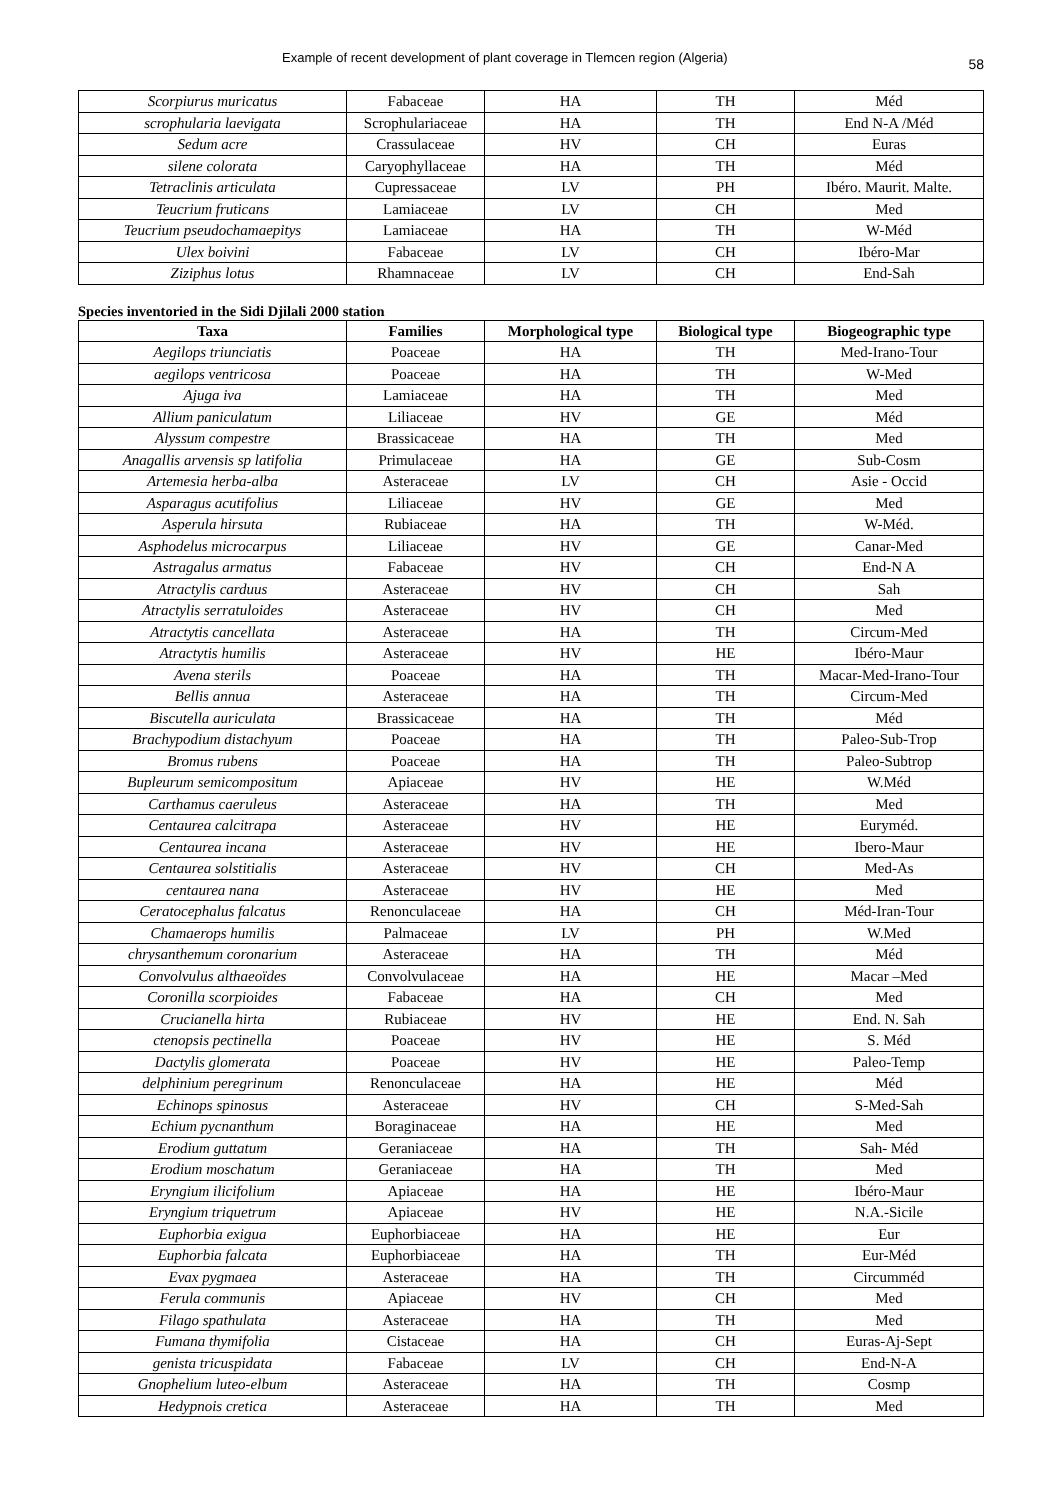Example of recent development of plant coverage in Tlemcen region (Algeria) 58
| Scorpiurus muricatus | Fabaceae | HA | TH | Méd |
| scrophularia laevigata | Scrophulariaceae | HA | TH | End N-A /Méd |
| Sedum acre | Crassulaceae | HV | CH | Euras |
| silene colorata | Caryophyllaceae | HA | TH | Méd |
| Tetraclinis articulata | Cupressaceae | LV | PH | Ibéro. Maurit. Malte. |
| Teucrium fruticans | Lamiaceae | LV | CH | Med |
| Teucrium pseudochamaepitys | Lamiaceae | HA | TH | W-Méd |
| Ulex boivini | Fabaceae | LV | CH | Ibéro-Mar |
| Ziziphus lotus | Rhamnaceae | LV | CH | End-Sah |
Species inventoried in the Sidi Djilali 2000 station
| Taxa | Families | Morphological type | Biological type | Biogeographic type |
| --- | --- | --- | --- | --- |
| Aegilops triunciatis | Poaceae | HA | TH | Med-Irano-Tour |
| aegilops ventricosa | Poaceae | HA | TH | W-Med |
| Ajuga iva | Lamiaceae | HA | TH | Med |
| Allium paniculatum | Liliaceae | HV | GE | Méd |
| Alyssum compestre | Brassicaceae | HA | TH | Med |
| Anagallis arvensis sp latifolia | Primulaceae | HA | GE | Sub-Cosm |
| Artemesia herba-alba | Asteraceae | LV | CH | Asie - Occid |
| Asparagus acutifolius | Liliaceae | HV | GE | Med |
| Asperula hirsuta | Rubiaceae | HA | TH | W-Méd. |
| Asphodelus microcarpus | Liliaceae | HV | GE | Canar-Med |
| Astragalus armatus | Fabaceae | HV | CH | End-N A |
| Atractylis carduus | Asteraceae | HV | CH | Sah |
| Atractylis serratuloides | Asteraceae | HV | CH | Med |
| Atractytis cancellata | Asteraceae | HA | TH | Circum-Med |
| Atractytis humilis | Asteraceae | HV | HE | Ibéro-Maur |
| Avena sterils | Poaceae | HA | TH | Macar-Med-Irano-Tour |
| Bellis annua | Asteraceae | HA | TH | Circum-Med |
| Biscutella auriculata | Brassicaceae | HA | TH | Méd |
| Brachypodium distachyum | Poaceae | HA | TH | Paleo-Sub-Trop |
| Bromus rubens | Poaceae | HA | TH | Paleo-Subtrop |
| Bupleurum semicompositum | Apiaceae | HV | HE | W.Méd |
| Carthamus caeruleus | Asteraceae | HA | TH | Med |
| Centaurea calcitrapa | Asteraceae | HV | HE | Euryméd. |
| Centaurea incana | Asteraceae | HV | HE | Ibero-Maur |
| Centaurea solstitialis | Asteraceae | HV | CH | Med-As |
| centaurea nana | Asteraceae | HV | HE | Med |
| Ceratocephalus falcatus | Renonculaceae | HA | CH | Méd-Iran-Tour |
| Chamaerops humilis | Palmaceae | LV | PH | W.Med |
| chrysanthemum coronarium | Asteraceae | HA | TH | Méd |
| Convolvulus althaeoïdes | Convolvulaceae | HA | HE | Macar –Med |
| Coronilla scorpioides | Fabaceae | HA | CH | Med |
| Crucianella hirta | Rubiaceae | HV | HE | End. N. Sah |
| ctenopsis pectinella | Poaceae | HV | HE | S. Méd |
| Dactylis glomerata | Poaceae | HV | HE | Paleo-Temp |
| delphinium peregrinum | Renonculaceae | HA | HE | Méd |
| Echinops spinosus | Asteraceae | HV | CH | S-Med-Sah |
| Echium pycnanthum | Boraginaceae | HA | HE | Med |
| Erodium guttatum | Geraniaceae | HA | TH | Sah- Méd |
| Erodium moschatum | Geraniaceae | HA | TH | Med |
| Eryngium ilicifolium | Apiaceae | HA | HE | Ibéro-Maur |
| Eryngium triquetrum | Apiaceae | HV | HE | N.A.-Sicile |
| Euphorbia exigua | Euphorbiaceae | HA | HE | Eur |
| Euphorbia falcata | Euphorbiaceae | HA | TH | Eur-Méd |
| Evax pygmaea | Asteraceae | HA | TH | Circumméd |
| Ferula communis | Apiaceae | HV | CH | Med |
| Filago spathulata | Asteraceae | HA | TH | Med |
| Fumana thymifolia | Cistaceae | HA | CH | Euras-Aj-Sept |
| genista tricuspidata | Fabaceae | LV | CH | End-N-A |
| Gnophelium luteo-elbum | Asteraceae | HA | TH | Cosmp |
| Hedypnois cretica | Asteraceae | HA | TH | Med |